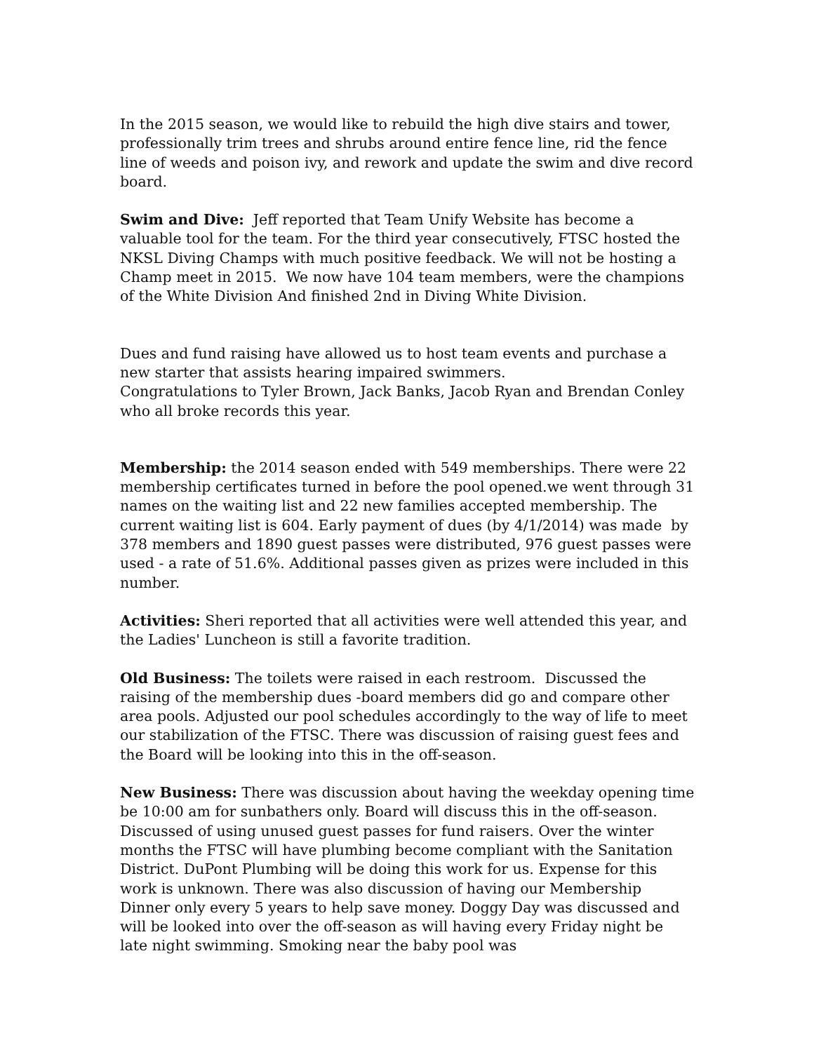In the 2015 season, we would like to rebuild the high dive stairs and tower, professionally trim trees and shrubs around entire fence line, rid the fence line of weeds and poison ivy, and rework and update the swim and dive record board.
Swim and Dive: Jeff reported that Team Unify Website has become a valuable tool for the team. For the third year consecutively, FTSC hosted the NKSL Diving Champs with much positive feedback. We will not be hosting a Champ meet in 2015. We now have 104 team members, were the champions of the White Division And finished 2nd in Diving White Division.
Dues and fund raising have allowed us to host team events and purchase a new starter that assists hearing impaired swimmers.
Congratulations to Tyler Brown, Jack Banks, Jacob Ryan and Brendan Conley who all broke records this year.
Membership: the 2014 season ended with 549 memberships. There were 22 membership certificates turned in before the pool opened.we went through 31 names on the waiting list and 22 new families accepted membership. The current waiting list is 604. Early payment of dues (by 4/1/2014) was made by 378 members and 1890 guest passes were distributed, 976 guest passes were used - a rate of 51.6%. Additional passes given as prizes were included in this number.
Activities: Sheri reported that all activities were well attended this year, and the Ladies' Luncheon is still a favorite tradition.
Old Business: The toilets were raised in each restroom. Discussed the raising of the membership dues -board members did go and compare other area pools. Adjusted our pool schedules accordingly to the way of life to meet our stabilization of the FTSC. There was discussion of raising guest fees and the Board will be looking into this in the off-season.
New Business: There was discussion about having the weekday opening time be 10:00 am for sunbathers only. Board will discuss this in the off-season. Discussed of using unused guest passes for fund raisers. Over the winter months the FTSC will have plumbing become compliant with the Sanitation District. DuPont Plumbing will be doing this work for us. Expense for this work is unknown. There was also discussion of having our Membership Dinner only every 5 years to help save money. Doggy Day was discussed and will be looked into over the off-season as will having every Friday night be late night swimming. Smoking near the baby pool was